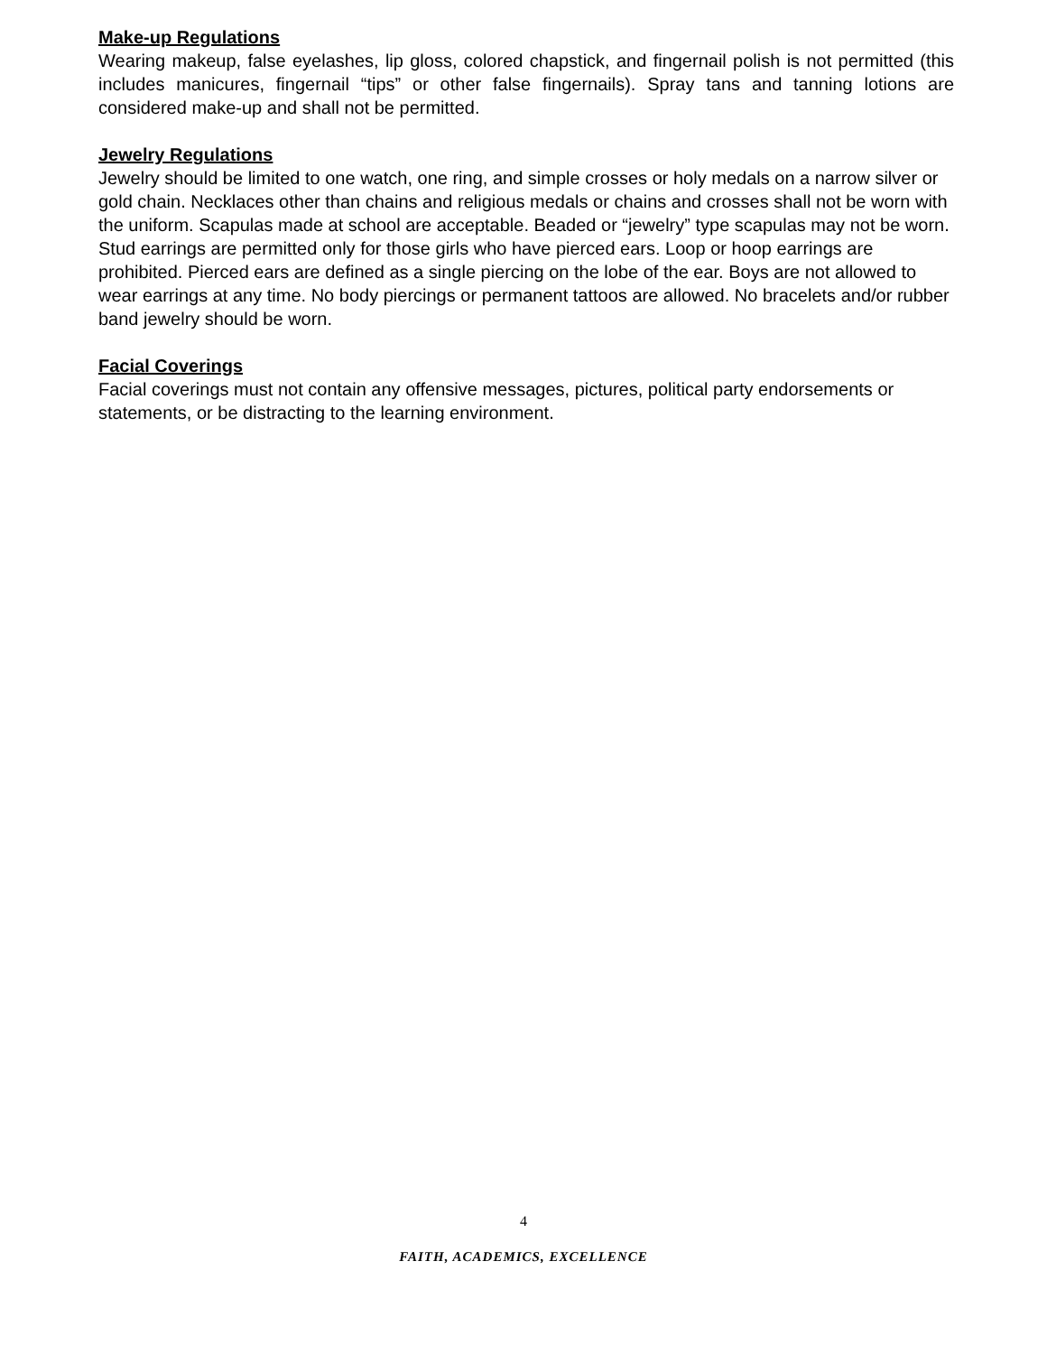Make-up Regulations
Wearing makeup, false eyelashes, lip gloss, colored chapstick, and fingernail polish is not permitted (this includes manicures, fingernail “tips” or other false fingernails). Spray tans and tanning lotions are considered make-up and shall not be permitted.
Jewelry Regulations
Jewelry should be limited to one watch, one ring, and simple crosses or holy medals on a narrow silver or gold chain. Necklaces other than chains and religious medals or chains and crosses shall not be worn with the uniform. Scapulas made at school are acceptable. Beaded or “jewelry” type scapulas may not be worn. Stud earrings are permitted only for those girls who have pierced ears. Loop or hoop earrings are prohibited. Pierced ears are defined as a single piercing on the lobe of the ear. Boys are not allowed to wear earrings at any time. No body piercings or permanent tattoos are allowed. No bracelets and/or rubber band jewelry should be worn.
Facial Coverings
Facial coverings must not contain any offensive messages, pictures, political party endorsements or statements, or be distracting to the learning environment.
4
FAITH, ACADEMICS, EXCELLENCE